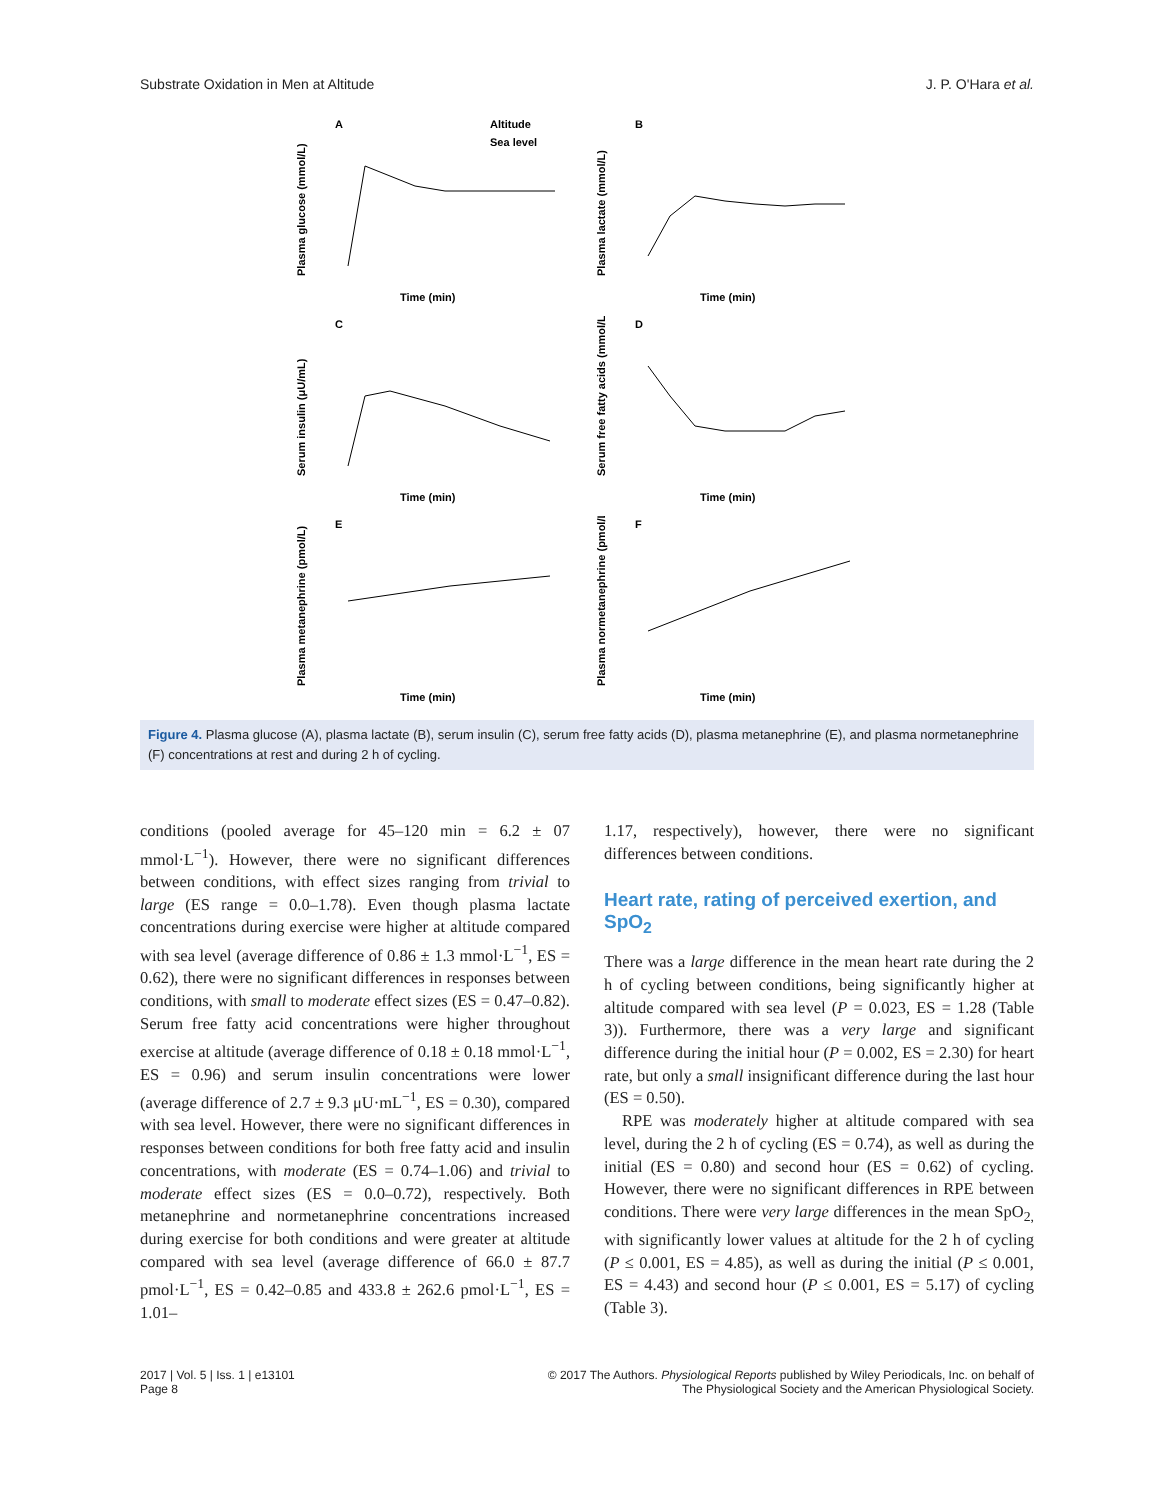Substrate Oxidation in Men at Altitude J. P. O'Hara et al.
A
Altitude
Sea level
Time (min)
Plasma glucose (mmol/L)
B
Time (min)
Plasma lactate (mmol/L)
C
Time (min)
Serum insulin (μU/mL)
D
Time (min)
Serum free fatty acids (mmol/L)
E
Time (min)
Plasma metanephrine (pmol/L)
F
Time (min)
Plasma normetanephrine (pmol/L)
Figure 4. Plasma glucose (A), plasma lactate (B), serum insulin (C), serum free fatty acids (D), plasma metanephrine (E), and plasma normetanephrine (F) concentrations at rest and during 2 h of cycling.
conditions (pooled average for 45–120 min = 6.2 ± 07 mmol·L<sup>−1</sup>). However, there were no significant differences between conditions, with effect sizes ranging from trivial to large (ES range = 0.0–1.78). Even though plasma lactate concentrations during exercise were higher at altitude compared with sea level (average difference of 0.86 ± 1.3 mmol·L<sup>−1</sup>, ES = 0.62), there were no significant differences in responses between conditions, with small to moderate effect sizes (ES = 0.47–0.82). Serum free fatty acid concentrations were higher throughout exercise at altitude (average difference of 0.18 ± 0.18 mmol·L<sup>−1</sup>, ES = 0.96) and serum insulin concentrations were lower (average difference of 2.7 ± 9.3 μU·mL<sup>−1</sup>, ES = 0.30), compared with sea level. However, there were no significant differences in responses between conditions for both free fatty acid and insulin concentrations, with moderate (ES = 0.74–1.06) and trivial to moderate effect sizes (ES = 0.0–0.72), respectively. Both metanephrine and normetanephrine concentrations increased during exercise for both conditions and were greater at altitude compared with sea level (average difference of 66.0 ± 87.7 pmol·L<sup>−1</sup>, ES = 0.42–0.85 and 433.8 ± 262.6 pmol·L<sup>−1</sup>, ES = 1.01–
1.17, respectively), however, there were no significant differences between conditions.
Heart rate, rating of perceived exertion, and SpO<sub>2</sub>
There was a large difference in the mean heart rate during the 2 h of cycling between conditions, being significantly higher at altitude compared with sea level (P = 0.023, ES = 1.28 (Table 3)). Furthermore, there was a very large and significant difference during the initial hour (P = 0.002, ES = 2.30) for heart rate, but only a small insignificant difference during the last hour (ES = 0.50).
RPE was moderately higher at altitude compared with sea level, during the 2 h of cycling (ES = 0.74), as well as during the initial (ES = 0.80) and second hour (ES = 0.62) of cycling. However, there were no significant differences in RPE between conditions. There were very large differences in the mean SpO<sub>2,</sub> with significantly lower values at altitude for the 2 h of cycling (P ≤ 0.001, ES = 4.85), as well as during the initial (P ≤ 0.001, ES = 4.43) and second hour (P ≤ 0.001, ES = 5.17) of cycling (Table 3).
2017 | Vol. 5 | Iss. 1 | e13101
Page 8
© 2017 The Authors. Physiological Reports published by Wiley Periodicals, Inc. on behalf of
The Physiological Society and the American Physiological Society.